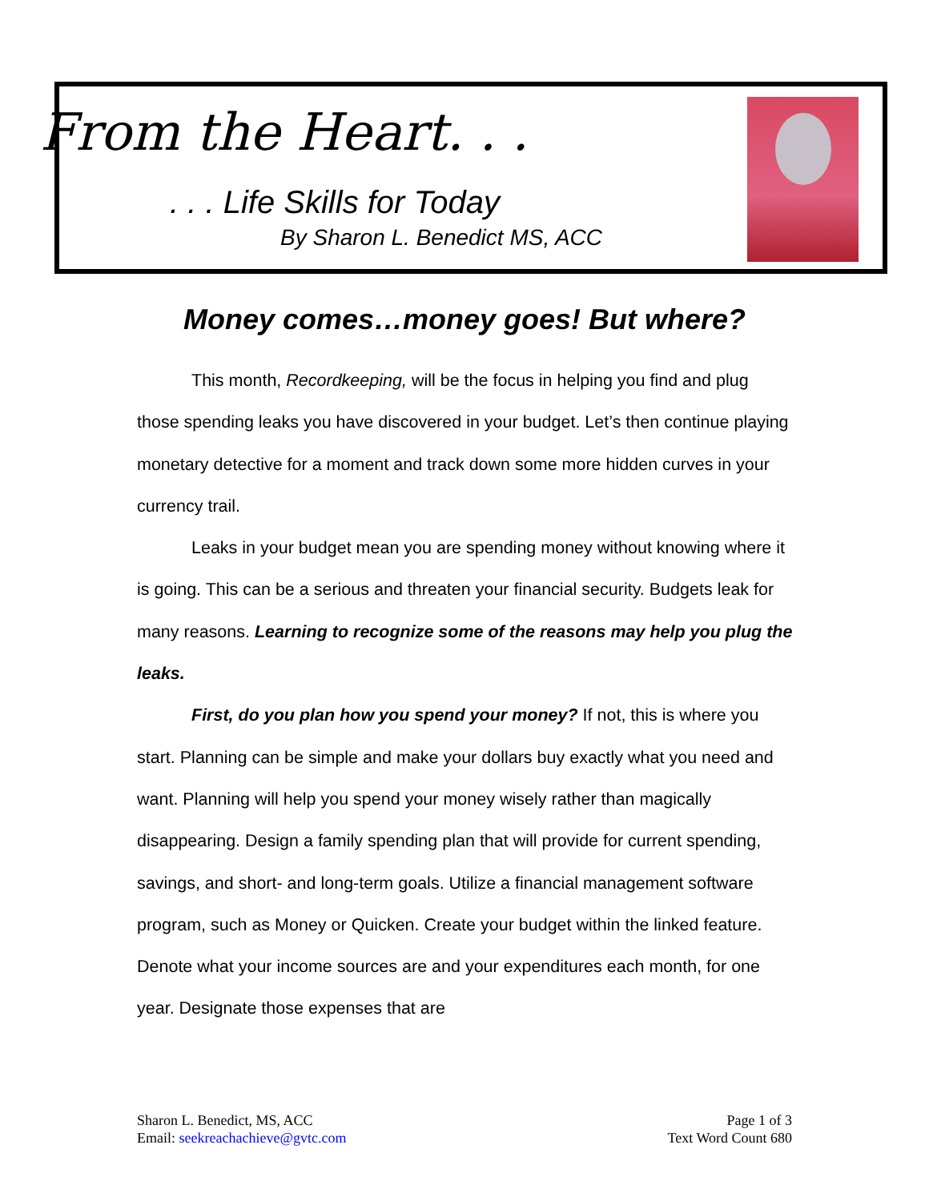From the Heart. . .
. . . Life Skills for Today
By Sharon L. Benedict MS, ACC
Money comes…money goes! But where?
This month, Recordkeeping, will be the focus in helping you find and plug those spending leaks you have discovered in your budget. Let’s then continue playing monetary detective for a moment and track down some more hidden curves in your currency trail.
Leaks in your budget mean you are spending money without knowing where it is going. This can be a serious and threaten your financial security. Budgets leak for many reasons. Learning to recognize some of the reasons may help you plug the leaks.
First, do you plan how you spend your money? If not, this is where you start. Planning can be simple and make your dollars buy exactly what you need and want. Planning will help you spend your money wisely rather than magically disappearing. Design a family spending plan that will provide for current spending, savings, and short- and long-term goals. Utilize a financial management software program, such as Money or Quicken. Create your budget within the linked feature. Denote what your income sources are and your expenditures each month, for one year. Designate those expenses that are
Sharon L. Benedict, MS, ACC
Email: seekreachachieve@gvtc.com
Page 1 of 3
Text Word Count 680